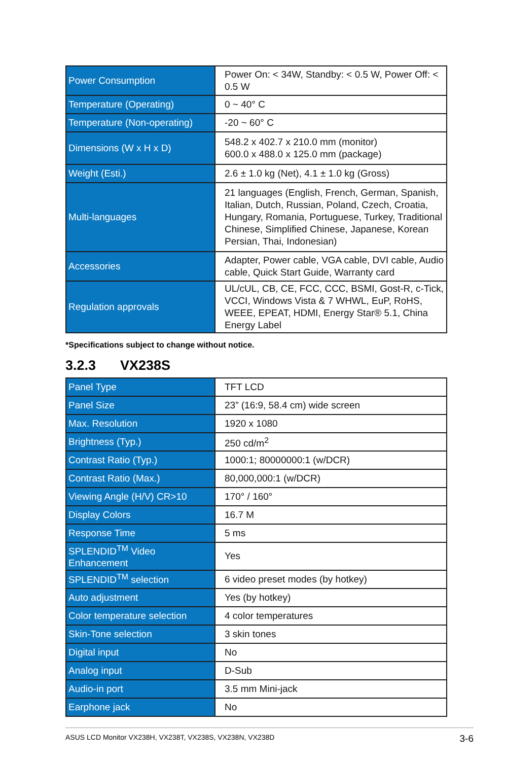| Power Consumption | Power On: < 34W, Standby: < 0.5 W, Power Off: < 0.5 W |
| Temperature (Operating) | 0 ~ 40° C |
| Temperature (Non-operating) | -20 ~ 60° C |
| Dimensions (W x H x D) | 548.2 x 402.7 x 210.0 mm (monitor) 600.0 x 488.0 x 125.0 mm (package) |
| Weight (Esti.) | 2.6 ± 1.0 kg (Net), 4.1 ± 1.0 kg (Gross) |
| Multi-languages | 21 languages (English, French, German, Spanish, Italian, Dutch, Russian, Poland, Czech, Croatia, Hungary, Romania, Portuguese, Turkey, Traditional Chinese, Simplified Chinese, Japanese, Korean Persian, Thai, Indonesian) |
| Accessories | Adapter, Power cable, VGA cable, DVI cable, Audio cable, Quick Start Guide, Warranty card |
| Regulation approvals | UL/cUL, CB, CE, FCC, CCC, BSMI, Gost-R, c-Tick, VCCI, Windows Vista & 7 WHWL, EuP, RoHS, WEEE, EPEAT, HDMI, Energy Star® 5.1, China Energy Label |
*Specifications subject to change without notice.
3.2.3 VX238S
| Panel Type | TFT LCD |
| Panel Size | 23” (16:9, 58.4 cm) wide screen |
| Max. Resolution | 1920 x 1080 |
| Brightness (Typ.) | 250 cd/m<sup>2</sup> |
| Contrast Ratio (Typ.) | 1000:1; 80000000:1 (w/DCR) |
| Contrast Ratio (Max.) | 80,000,000:1 (w/DCR) |
| Viewing Angle (H/V) CR>10 | 170° / 160° |
| Display Colors | 16.7 M |
| Response Time | 5 ms |
| SPLENDID<sup>TM</sup> Video Enhancement | Yes |
| SPLENDID<sup>TM</sup> selection | 6 video preset modes (by hotkey) |
| Auto adjustment | Yes (by hotkey) |
| Color temperature selection | 4 color temperatures |
| Skin-Tone selection | 3 skin tones |
| Digital input | No |
| Analog input | D-Sub |
| Audio-in port | 3.5 mm Mini-jack |
| Earphone jack | No |
ASUS LCD Monitor VX238H, VX238T, VX238S, VX238N, VX238D 3-6